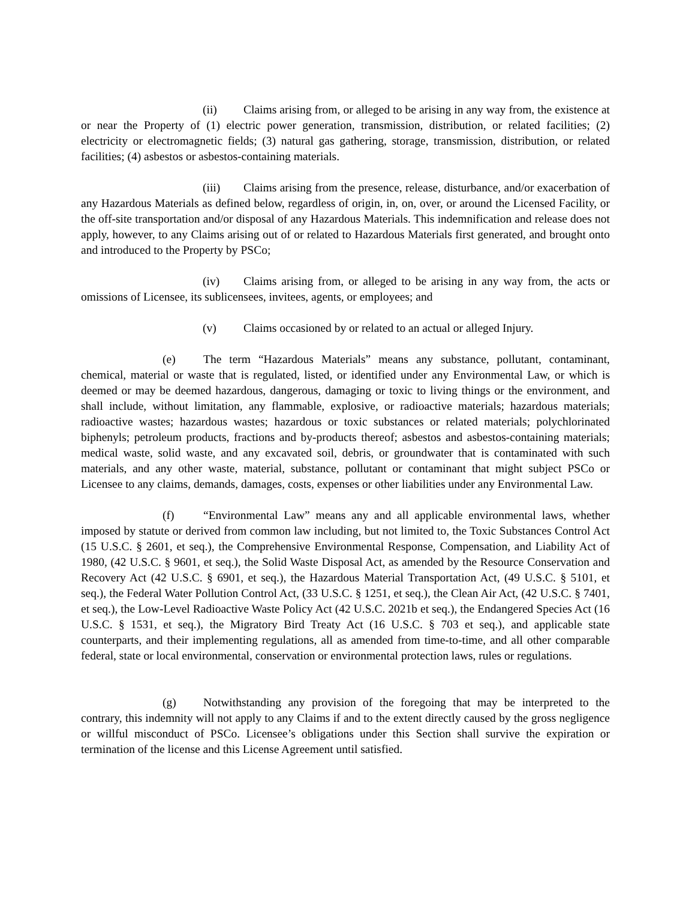(ii) Claims arising from, or alleged to be arising in any way from, the existence at or near the Property of (1) electric power generation, transmission, distribution, or related facilities; (2) electricity or electromagnetic fields; (3) natural gas gathering, storage, transmission, distribution, or related facilities; (4) asbestos or asbestos-containing materials.
(iii) Claims arising from the presence, release, disturbance, and/or exacerbation of any Hazardous Materials as defined below, regardless of origin, in, on, over, or around the Licensed Facility, or the off-site transportation and/or disposal of any Hazardous Materials. This indemnification and release does not apply, however, to any Claims arising out of or related to Hazardous Materials first generated, and brought onto and introduced to the Property by PSCo;
(iv) Claims arising from, or alleged to be arising in any way from, the acts or omissions of Licensee, its sublicensees, invitees, agents, or employees; and
(v) Claims occasioned by or related to an actual or alleged Injury.
(e) The term “Hazardous Materials” means any substance, pollutant, contaminant, chemical, material or waste that is regulated, listed, or identified under any Environmental Law, or which is deemed or may be deemed hazardous, dangerous, damaging or toxic to living things or the environment, and shall include, without limitation, any flammable, explosive, or radioactive materials; hazardous materials; radioactive wastes; hazardous wastes; hazardous or toxic substances or related materials; polychlorinated biphenyls; petroleum products, fractions and by-products thereof; asbestos and asbestos-containing materials; medical waste, solid waste, and any excavated soil, debris, or groundwater that is contaminated with such materials, and any other waste, material, substance, pollutant or contaminant that might subject PSCo or Licensee to any claims, demands, damages, costs, expenses or other liabilities under any Environmental Law.
(f) “Environmental Law” means any and all applicable environmental laws, whether imposed by statute or derived from common law including, but not limited to, the Toxic Substances Control Act (15 U.S.C. § 2601, et seq.), the Comprehensive Environmental Response, Compensation, and Liability Act of 1980, (42 U.S.C. § 9601, et seq.), the Solid Waste Disposal Act, as amended by the Resource Conservation and Recovery Act (42 U.S.C. § 6901, et seq.), the Hazardous Material Transportation Act, (49 U.S.C. § 5101, et seq.), the Federal Water Pollution Control Act, (33 U.S.C. § 1251, et seq.), the Clean Air Act, (42 U.S.C. § 7401, et seq.), the Low-Level Radioactive Waste Policy Act (42 U.S.C. 2021b et seq.), the Endangered Species Act (16 U.S.C. § 1531, et seq.), the Migratory Bird Treaty Act (16 U.S.C. § 703 et seq.), and applicable state counterparts, and their implementing regulations, all as amended from time-to-time, and all other comparable federal, state or local environmental, conservation or environmental protection laws, rules or regulations.
(g) Notwithstanding any provision of the foregoing that may be interpreted to the contrary, this indemnity will not apply to any Claims if and to the extent directly caused by the gross negligence or willful misconduct of PSCo. Licensee’s obligations under this Section shall survive the expiration or termination of the license and this License Agreement until satisfied.